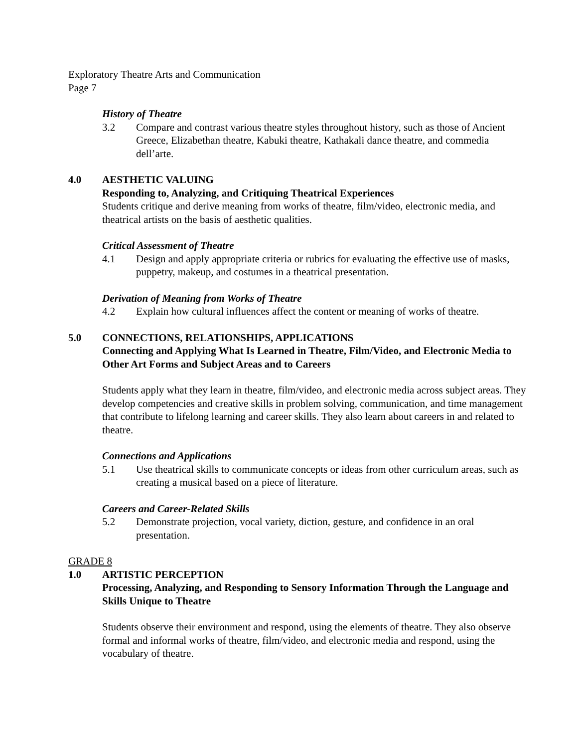Exploratory Theatre Arts and Communication
Page 7
History of Theatre
3.2 Compare and contrast various theatre styles throughout history, such as those of Ancient Greece, Elizabethan theatre, Kabuki theatre, Kathakali dance theatre, and commedia dell’arte.
4.0 AESTHETIC VALUING
Responding to, Analyzing, and Critiquing Theatrical Experiences
Students critique and derive meaning from works of theatre, film/video, electronic media, and theatrical artists on the basis of aesthetic qualities.
Critical Assessment of Theatre
4.1 Design and apply appropriate criteria or rubrics for evaluating the effective use of masks, puppetry, makeup, and costumes in a theatrical presentation.
Derivation of Meaning from Works of Theatre
4.2 Explain how cultural influences affect the content or meaning of works of theatre.
5.0 CONNECTIONS, RELATIONSHIPS, APPLICATIONS
Connecting and Applying What Is Learned in Theatre, Film/Video, and Electronic Media to Other Art Forms and Subject Areas and to Careers
Students apply what they learn in theatre, film/video, and electronic media across subject areas. They develop competencies and creative skills in problem solving, communication, and time management that contribute to lifelong learning and career skills. They also learn about careers in and related to theatre.
Connections and Applications
5.1 Use theatrical skills to communicate concepts or ideas from other curriculum areas, such as creating a musical based on a piece of literature.
Careers and Career-Related Skills
5.2 Demonstrate projection, vocal variety, diction, gesture, and confidence in an oral presentation.
GRADE 8
1.0 ARTISTIC PERCEPTION
Processing, Analyzing, and Responding to Sensory Information Through the Language and Skills Unique to Theatre
Students observe their environment and respond, using the elements of theatre. They also observe formal and informal works of theatre, film/video, and electronic media and respond, using the vocabulary of theatre.